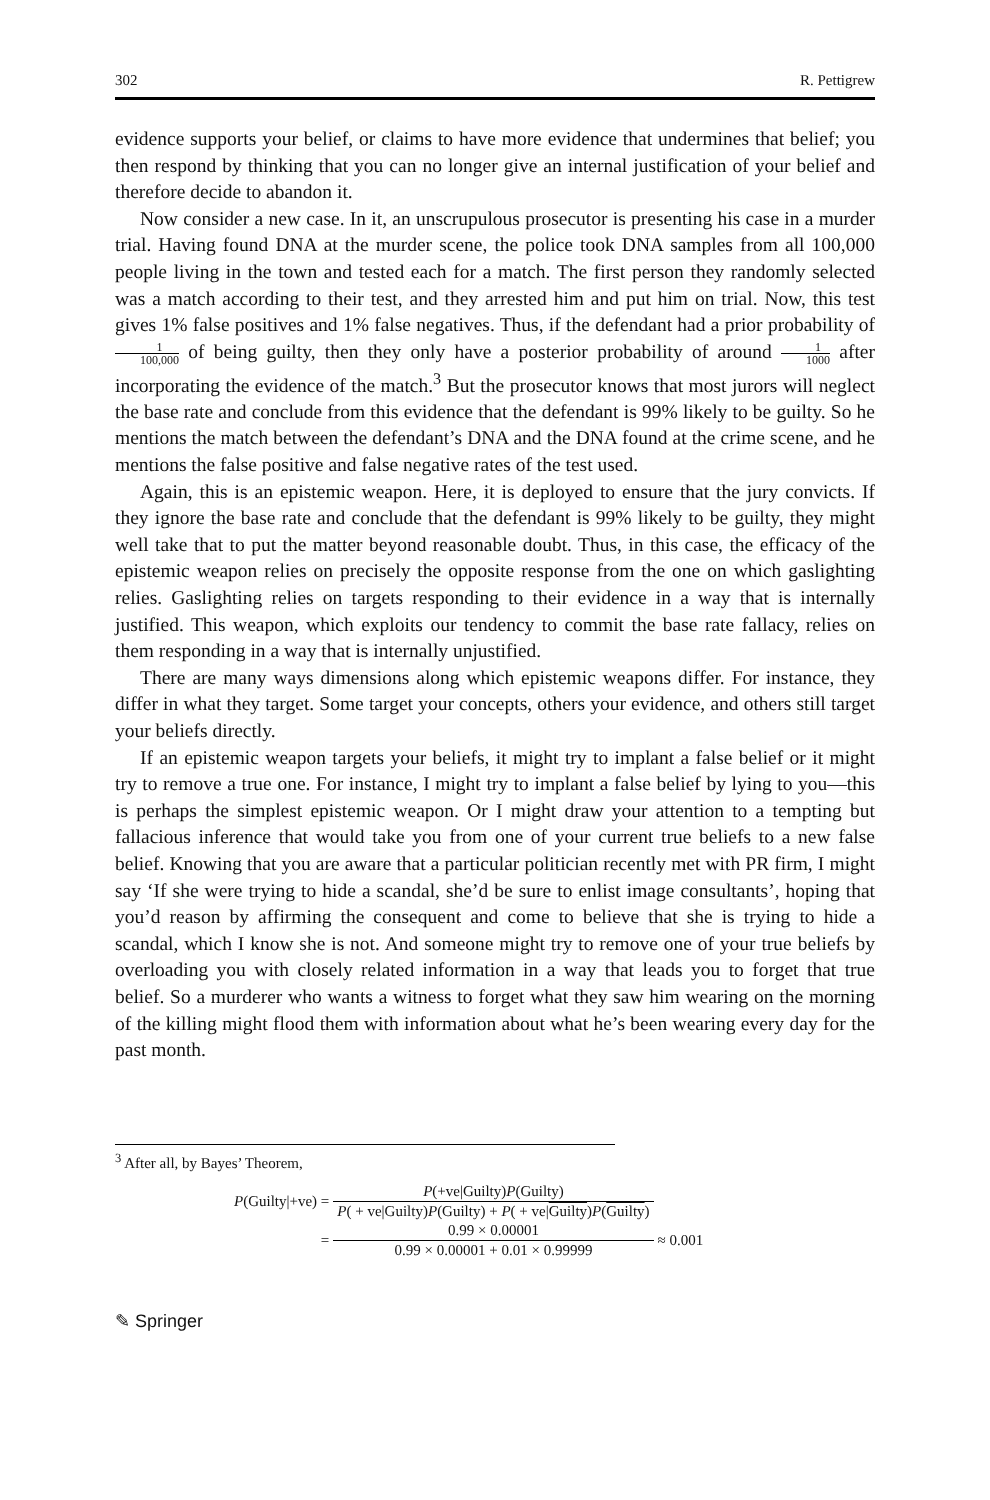302 R. Pettigrew
evidence supports your belief, or claims to have more evidence that undermines that belief; you then respond by thinking that you can no longer give an internal justification of your belief and therefore decide to abandon it.
Now consider a new case. In it, an unscrupulous prosecutor is presenting his case in a murder trial. Having found DNA at the murder scene, the police took DNA samples from all 100,000 people living in the town and tested each for a match. The first person they randomly selected was a match according to their test, and they arrested him and put him on trial. Now, this test gives 1% false positives and 1% false negatives. Thus, if the defendant had a prior probability of 1 100,000 of being guilty, then they only have a posterior probability of around 1 1000 after incorporating the evidence of the match.<sup>3</sup> But the prosecutor knows that most jurors will neglect the base rate and conclude from this evidence that the defendant is 99% likely to be guilty. So he mentions the match between the defendant’s DNA and the DNA found at the crime scene, and he mentions the false positive and false negative rates of the test used.
Again, this is an epistemic weapon. Here, it is deployed to ensure that the jury convicts. If they ignore the base rate and conclude that the defendant is 99% likely to be guilty, they might well take that to put the matter beyond reasonable doubt. Thus, in this case, the efficacy of the epistemic weapon relies on precisely the opposite response from the one on which gaslighting relies. Gaslighting relies on targets responding to their evidence in a way that is internally justified. This weapon, which exploits our tendency to commit the base rate fallacy, relies on them responding in a way that is internally unjustified.
There are many ways dimensions along which epistemic weapons differ. For instance, they differ in what they target. Some target your concepts, others your evidence, and others still target your beliefs directly.
If an epistemic weapon targets your beliefs, it might try to implant a false belief or it might try to remove a true one. For instance, I might try to implant a false belief by lying to you—this is perhaps the simplest epistemic weapon. Or I might draw your attention to a tempting but fallacious inference that would take you from one of your current true beliefs to a new false belief. Knowing that you are aware that a particular politician recently met with PR firm, I might say ‘If she were trying to hide a scandal, she’d be sure to enlist image consultants’, hoping that you’d reason by affirming the consequent and come to believe that she is trying to hide a scandal, which I know she is not. And someone might try to remove one of your true beliefs by overloading you with closely related information in a way that leads you to forget that true belief. So a murderer who wants a witness to forget what they saw him wearing on the morning of the killing might flood them with information about what he’s been wearing every day for the past month.
<sup>3</sup> After all, by Bayes’ Theorem,
| P (Guilty/+ve) = | P (+ve/Guilty) P (Guilty) | |
| | P ( + ve/Guilty) P (Guilty) + P ( + ve/ Guilty ) P ( Guilty ) | |
| = | 0.99 × 0.00001 | ≈ 0.001 |
| | 0.99 × 0.00001 + 0.01 × 0.99999 | |
✎ Springer